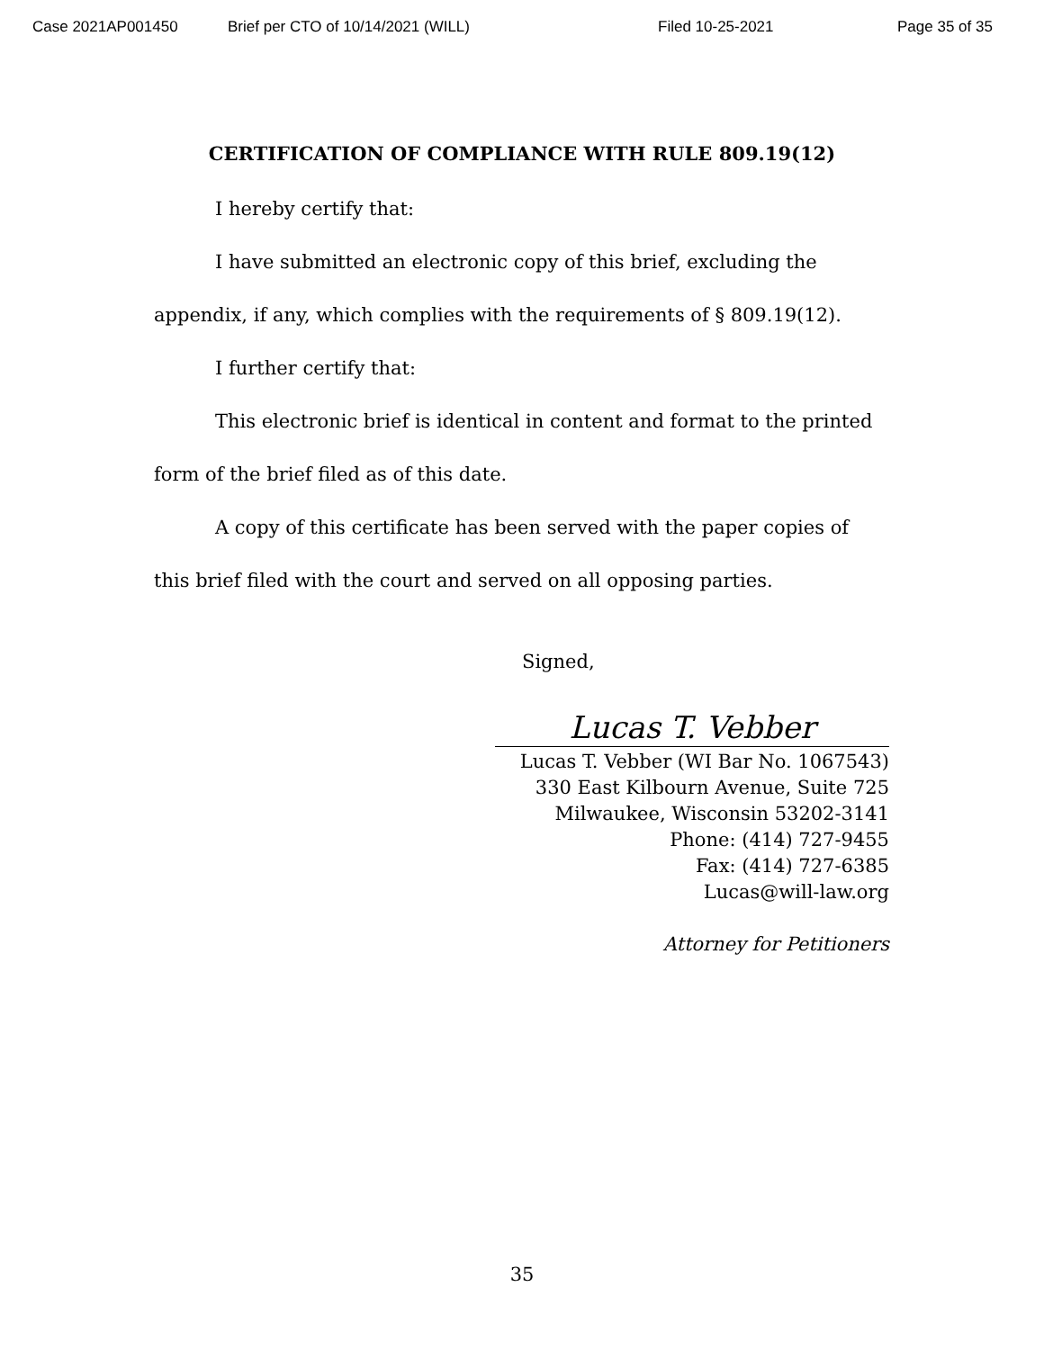Case 2021AP001450 Brief per CTO of 10/14/2021 (WILL) Filed 10-25-2021 Page 35 of 35
CERTIFICATION OF COMPLIANCE WITH RULE 809.19(12)
I hereby certify that:
I have submitted an electronic copy of this brief, excluding the appendix, if any, which complies with the requirements of § 809.19(12).
I further certify that:
This electronic brief is identical in content and format to the printed form of the brief filed as of this date.
A copy of this certificate has been served with the paper copies of this brief filed with the court and served on all opposing parties.
Signed,
Lucas T. Vebber
Lucas T. Vebber (WI Bar No. 1067543)
330 East Kilbourn Avenue, Suite 725
Milwaukee, Wisconsin 53202-3141
Phone: (414) 727-9455
Fax: (414) 727-6385
Lucas@will-law.org
Attorney for Petitioners
35